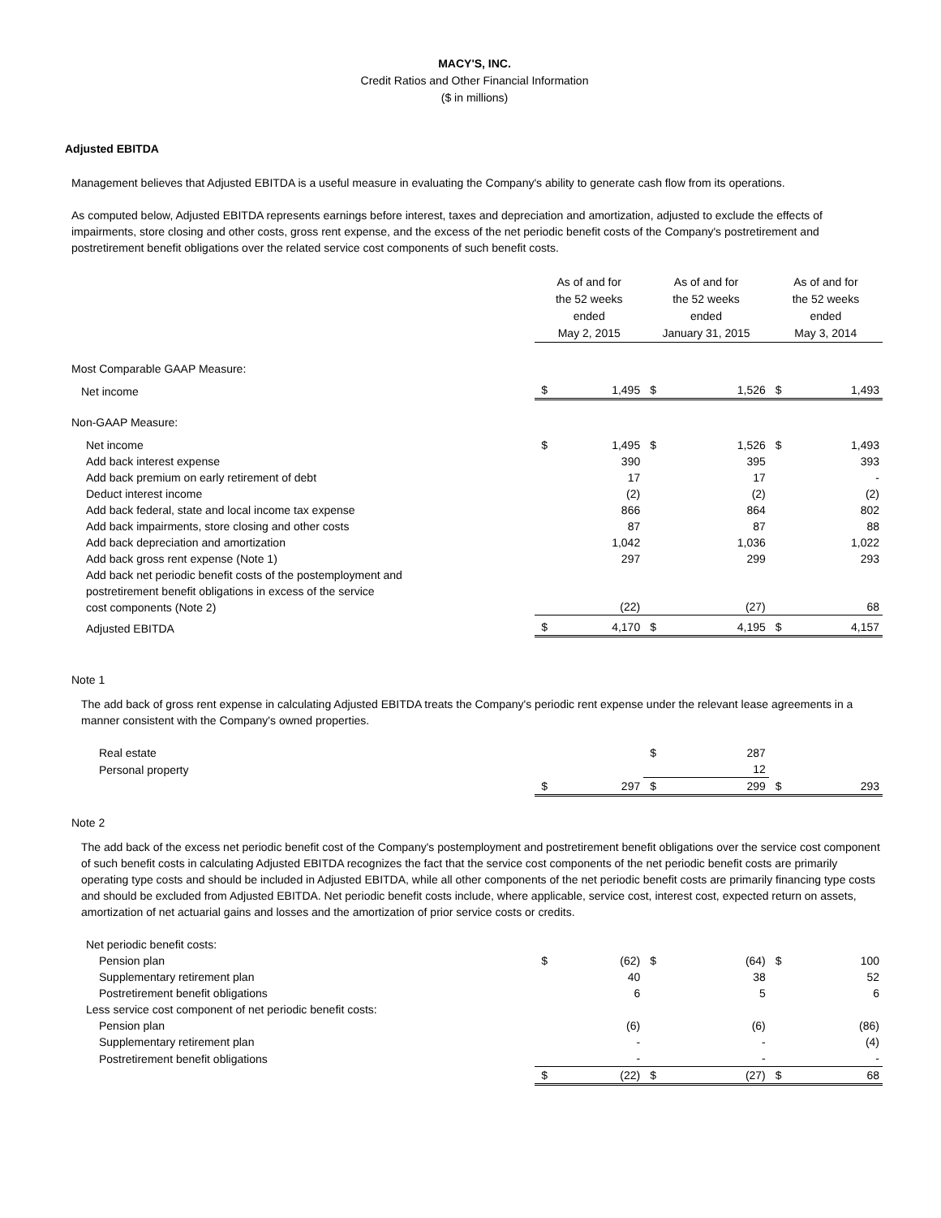MACY'S, INC.
Credit Ratios and Other Financial Information
($ in millions)
Adjusted EBITDA
Management believes that Adjusted EBITDA is a useful measure in evaluating the Company's ability to generate cash flow from its operations.
As computed below, Adjusted EBITDA represents earnings before interest, taxes and depreciation and amortization, adjusted to exclude the effects of impairments, store closing and other costs, gross rent expense, and the excess of the net periodic benefit costs of the Company's postretirement and postretirement benefit obligations over the related service cost components of such benefit costs.
| | As of and for the 52 weeks ended May 2, 2015 | | As of and for the 52 weeks ended January 31, 2015 | | As of and for the 52 weeks ended May 3, 2014 | |
| Most Comparable GAAP Measure: | | | | | | |
| Net income | $ | 1,495 | $ | 1,526 | $ | 1,493 |
| Non-GAAP Measure: | | | | | | |
| Net income | $ | 1,495 | $ | 1,526 | $ | 1,493 |
| Add back interest expense | | 390 | | 395 | | 393 |
| Add back premium on early retirement of debt | | 17 | | 17 | | - |
| Deduct interest income | | (2) | | (2) | | (2) |
| Add back federal, state and local income tax expense | | 866 | | 864 | | 802 |
| Add back impairments, store closing and other costs | | 87 | | 87 | | 88 |
| Add back depreciation and amortization | | 1,042 | | 1,036 | | 1,022 |
| Add back gross rent expense (Note 1) | | 297 | | 299 | | 293 |
| Add back net periodic benefit costs of the postemployment and postretirement benefit obligations in excess of the service cost components (Note 2) | | (22) | | (27) | | 68 |
| Adjusted EBITDA | $ | 4,170 | $ | 4,195 | $ | 4,157 |
Note 1
The add back of gross rent expense in calculating Adjusted EBITDA treats the Company's periodic rent expense under the relevant lease agreements in a manner consistent with the Company's owned properties.
| Real estate | | | $ | 287 | | |
| Personal property | | | | 12 | | |
| | $ | 297 | $ | 299 | $ | 293 |
Note 2
The add back of the excess net periodic benefit cost of the Company's postemployment and postretirement benefit obligations over the service cost component of such benefit costs in calculating Adjusted EBITDA recognizes the fact that the service cost components of the net periodic benefit costs are primarily operating type costs and should be included in Adjusted EBITDA, while all other components of the net periodic benefit costs are primarily financing type costs and should be excluded from Adjusted EBITDA. Net periodic benefit costs include, where applicable, service cost, interest cost, expected return on assets, amortization of net actuarial gains and losses and the amortization of prior service costs or credits.
| Net periodic benefit costs: | | | | | | |
| Pension plan | $ | (62) | $ | (64) | $ | 100 |
| Supplementary retirement plan | | 40 | | 38 | | 52 |
| Postretirement benefit obligations | | 6 | | 5 | | 6 |
| Less service cost component of net periodic benefit costs: | | | | | | |
| Pension plan | | (6) | | (6) | | (86) |
| Supplementary retirement plan | | - | | - | | (4) |
| Postretirement benefit obligations | | - | | - | | - |
| | $ | (22) | $ | (27) | $ | 68 |